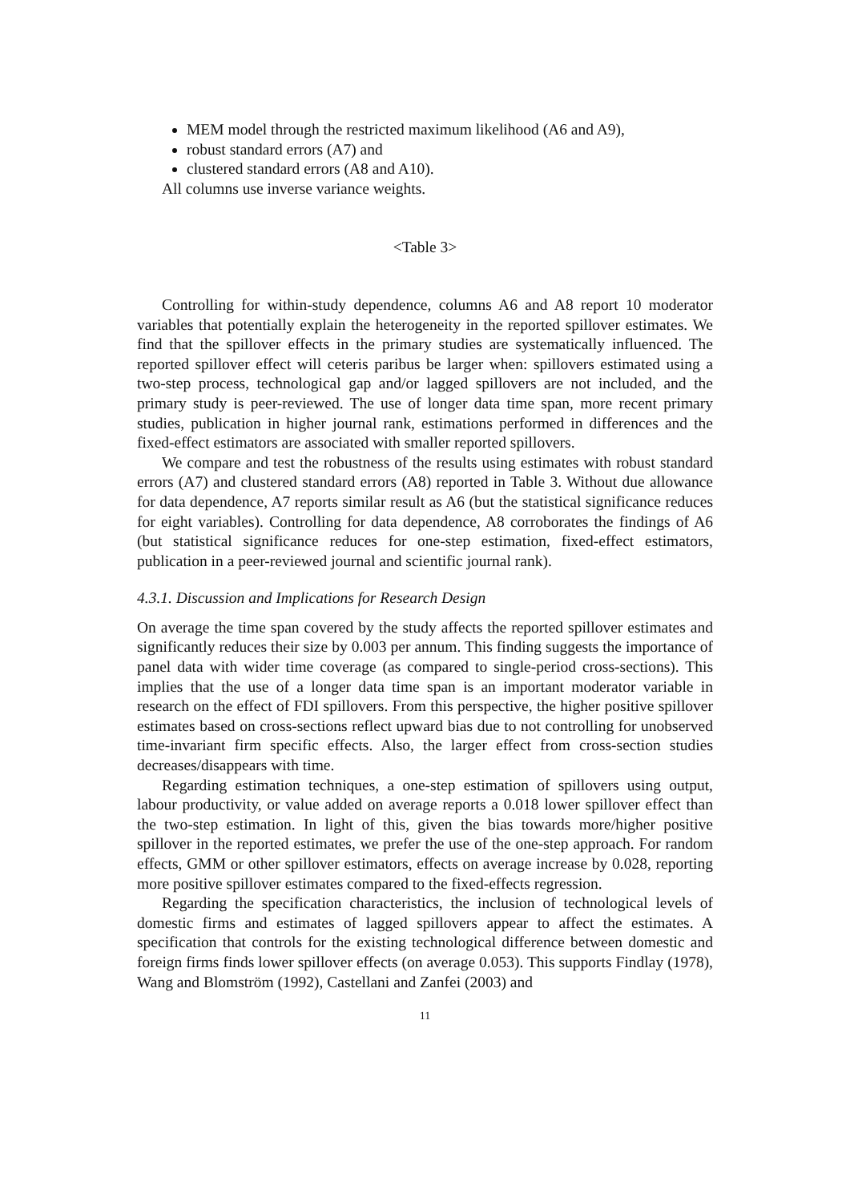MEM model through the restricted maximum likelihood (A6 and A9),
robust standard errors (A7) and
clustered standard errors (A8 and A10).
All columns use inverse variance weights.
<Table 3>
Controlling for within-study dependence, columns A6 and A8 report 10 moderator variables that potentially explain the heterogeneity in the reported spillover estimates. We find that the spillover effects in the primary studies are systematically influenced. The reported spillover effect will ceteris paribus be larger when: spillovers estimated using a two-step process, technological gap and/or lagged spillovers are not included, and the primary study is peer-reviewed. The use of longer data time span, more recent primary studies, publication in higher journal rank, estimations performed in differences and the fixed-effect estimators are associated with smaller reported spillovers.
We compare and test the robustness of the results using estimates with robust standard errors (A7) and clustered standard errors (A8) reported in Table 3. Without due allowance for data dependence, A7 reports similar result as A6 (but the statistical significance reduces for eight variables). Controlling for data dependence, A8 corroborates the findings of A6 (but statistical significance reduces for one-step estimation, fixed-effect estimators, publication in a peer-reviewed journal and scientific journal rank).
4.3.1. Discussion and Implications for Research Design
On average the time span covered by the study affects the reported spillover estimates and significantly reduces their size by 0.003 per annum. This finding suggests the importance of panel data with wider time coverage (as compared to single-period cross-sections). This implies that the use of a longer data time span is an important moderator variable in research on the effect of FDI spillovers. From this perspective, the higher positive spillover estimates based on cross-sections reflect upward bias due to not controlling for unobserved time-invariant firm specific effects. Also, the larger effect from cross-section studies decreases/disappears with time.
Regarding estimation techniques, a one-step estimation of spillovers using output, labour productivity, or value added on average reports a 0.018 lower spillover effect than the two-step estimation. In light of this, given the bias towards more/higher positive spillover in the reported estimates, we prefer the use of the one-step approach. For random effects, GMM or other spillover estimators, effects on average increase by 0.028, reporting more positive spillover estimates compared to the fixed-effects regression.
Regarding the specification characteristics, the inclusion of technological levels of domestic firms and estimates of lagged spillovers appear to affect the estimates. A specification that controls for the existing technological difference between domestic and foreign firms finds lower spillover effects (on average 0.053). This supports Findlay (1978), Wang and Blomström (1992), Castellani and Zanfei (2003) and
11